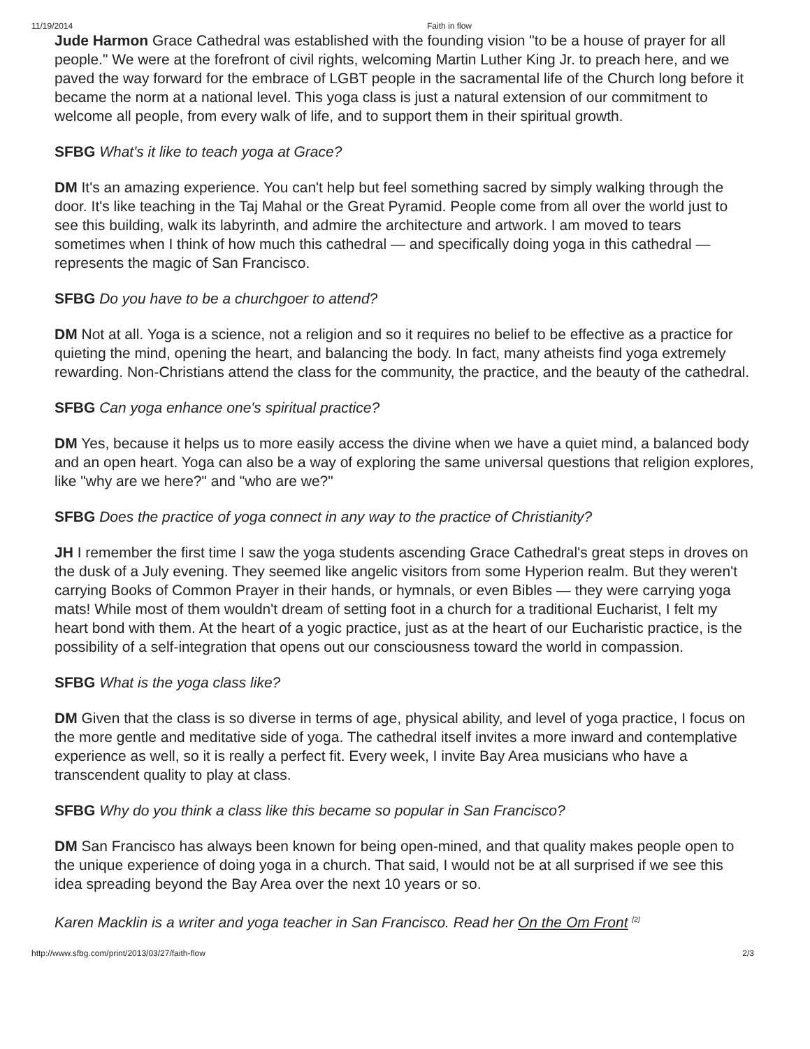11/19/2014 Faith in flow
Jude Harmon Grace Cathedral was established with the founding vision "to be a house of prayer for all people." We were at the forefront of civil rights, welcoming Martin Luther King Jr. to preach here, and we paved the way forward for the embrace of LGBT people in the sacramental life of the Church long before it became the norm at a national level. This yoga class is just a natural extension of our commitment to welcome all people, from every walk of life, and to support them in their spiritual growth.
SFBG What's it like to teach yoga at Grace?
DM It's an amazing experience. You can't help but feel something sacred by simply walking through the door. It's like teaching in the Taj Mahal or the Great Pyramid. People come from all over the world just to see this building, walk its labyrinth, and admire the architecture and artwork. I am moved to tears sometimes when I think of how much this cathedral — and specifically doing yoga in this cathedral — represents the magic of San Francisco.
SFBG Do you have to be a churchgoer to attend?
DM Not at all. Yoga is a science, not a religion and so it requires no belief to be effective as a practice for quieting the mind, opening the heart, and balancing the body. In fact, many atheists find yoga extremely rewarding. Non-Christians attend the class for the community, the practice, and the beauty of the cathedral.
SFBG Can yoga enhance one's spiritual practice?
DM Yes, because it helps us to more easily access the divine when we have a quiet mind, a balanced body and an open heart. Yoga can also be a way of exploring the same universal questions that religion explores, like "why are we here?" and "who are we?"
SFBG Does the practice of yoga connect in any way to the practice of Christianity?
JH I remember the first time I saw the yoga students ascending Grace Cathedral's great steps in droves on the dusk of a July evening. They seemed like angelic visitors from some Hyperion realm. But they weren't carrying Books of Common Prayer in their hands, or hymnals, or even Bibles — they were carrying yoga mats! While most of them wouldn't dream of setting foot in a church for a traditional Eucharist, I felt my heart bond with them. At the heart of a yogic practice, just as at the heart of our Eucharistic practice, is the possibility of a self-integration that opens out our consciousness toward the world in compassion.
SFBG What is the yoga class like?
DM Given that the class is so diverse in terms of age, physical ability, and level of yoga practice, I focus on the more gentle and meditative side of yoga. The cathedral itself invites a more inward and contemplative experience as well, so it is really a perfect fit. Every week, I invite Bay Area musicians who have a transcendent quality to play at class.
SFBG Why do you think a class like this became so popular in San Francisco?
DM San Francisco has always been known for being open-mined, and that quality makes people open to the unique experience of doing yoga in a church. That said, I would not be at all surprised if we see this idea spreading beyond the Bay Area over the next 10 years or so.
Karen Macklin is a writer and yoga teacher in San Francisco. Read her On the Om Front <sup>[2]</sup>
http://www.sfbg.com/print/2013/03/27/faith-flow 2/3